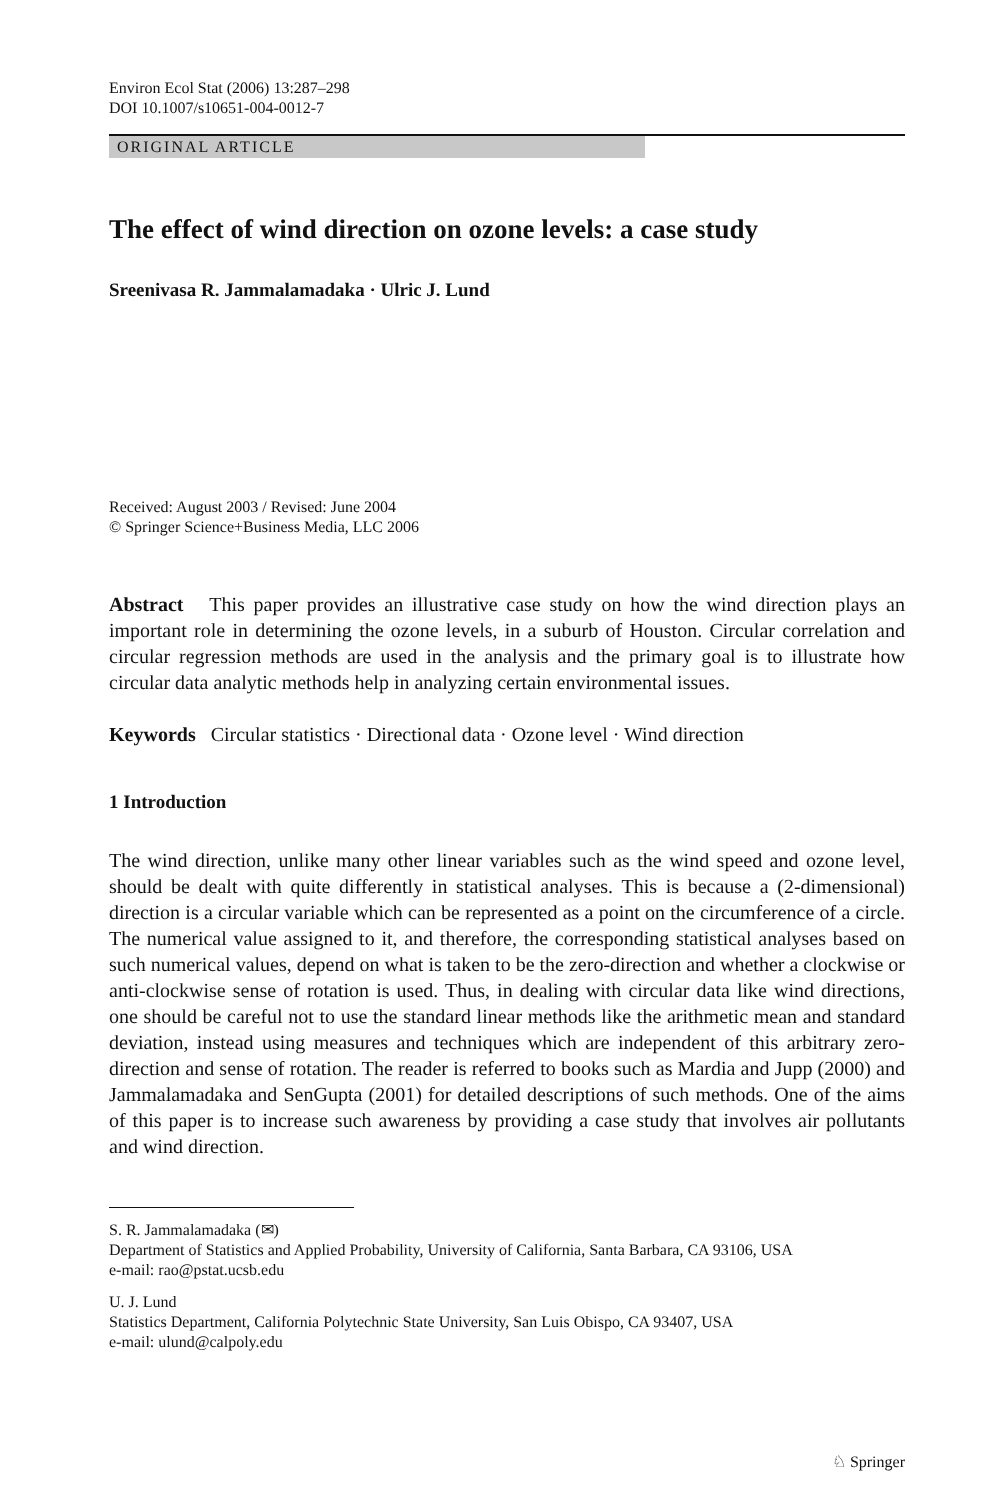Environ Ecol Stat (2006) 13:287–298
DOI 10.1007/s10651-004-0012-7
ORIGINAL ARTICLE
The effect of wind direction on ozone levels: a case study
Sreenivasa R. Jammalamadaka · Ulric J. Lund
Received: August 2003 / Revised: June 2004
© Springer Science+Business Media, LLC 2006
Abstract This paper provides an illustrative case study on how the wind direction plays an important role in determining the ozone levels, in a suburb of Houston. Circular correlation and circular regression methods are used in the analysis and the primary goal is to illustrate how circular data analytic methods help in analyzing certain environmental issues.
Keywords Circular statistics · Directional data · Ozone level · Wind direction
1 Introduction
The wind direction, unlike many other linear variables such as the wind speed and ozone level, should be dealt with quite differently in statistical analyses. This is because a (2-dimensional) direction is a circular variable which can be represented as a point on the circumference of a circle. The numerical value assigned to it, and therefore, the corresponding statistical analyses based on such numerical values, depend on what is taken to be the zero-direction and whether a clockwise or anti-clockwise sense of rotation is used. Thus, in dealing with circular data like wind directions, one should be careful not to use the standard linear methods like the arithmetic mean and standard deviation, instead using measures and techniques which are independent of this arbitrary zero-direction and sense of rotation. The reader is referred to books such as Mardia and Jupp (2000) and Jammalamadaka and SenGupta (2001) for detailed descriptions of such methods. One of the aims of this paper is to increase such awareness by providing a case study that involves air pollutants and wind direction.
S. R. Jammalamadaka (✉)
Department of Statistics and Applied Probability, University of California, Santa Barbara, CA 93106, USA
e-mail: rao@pstat.ucsb.edu
U. J. Lund
Statistics Department, California Polytechnic State University, San Luis Obispo, CA 93407, USA
e-mail: ulund@calpoly.edu
♘ Springer